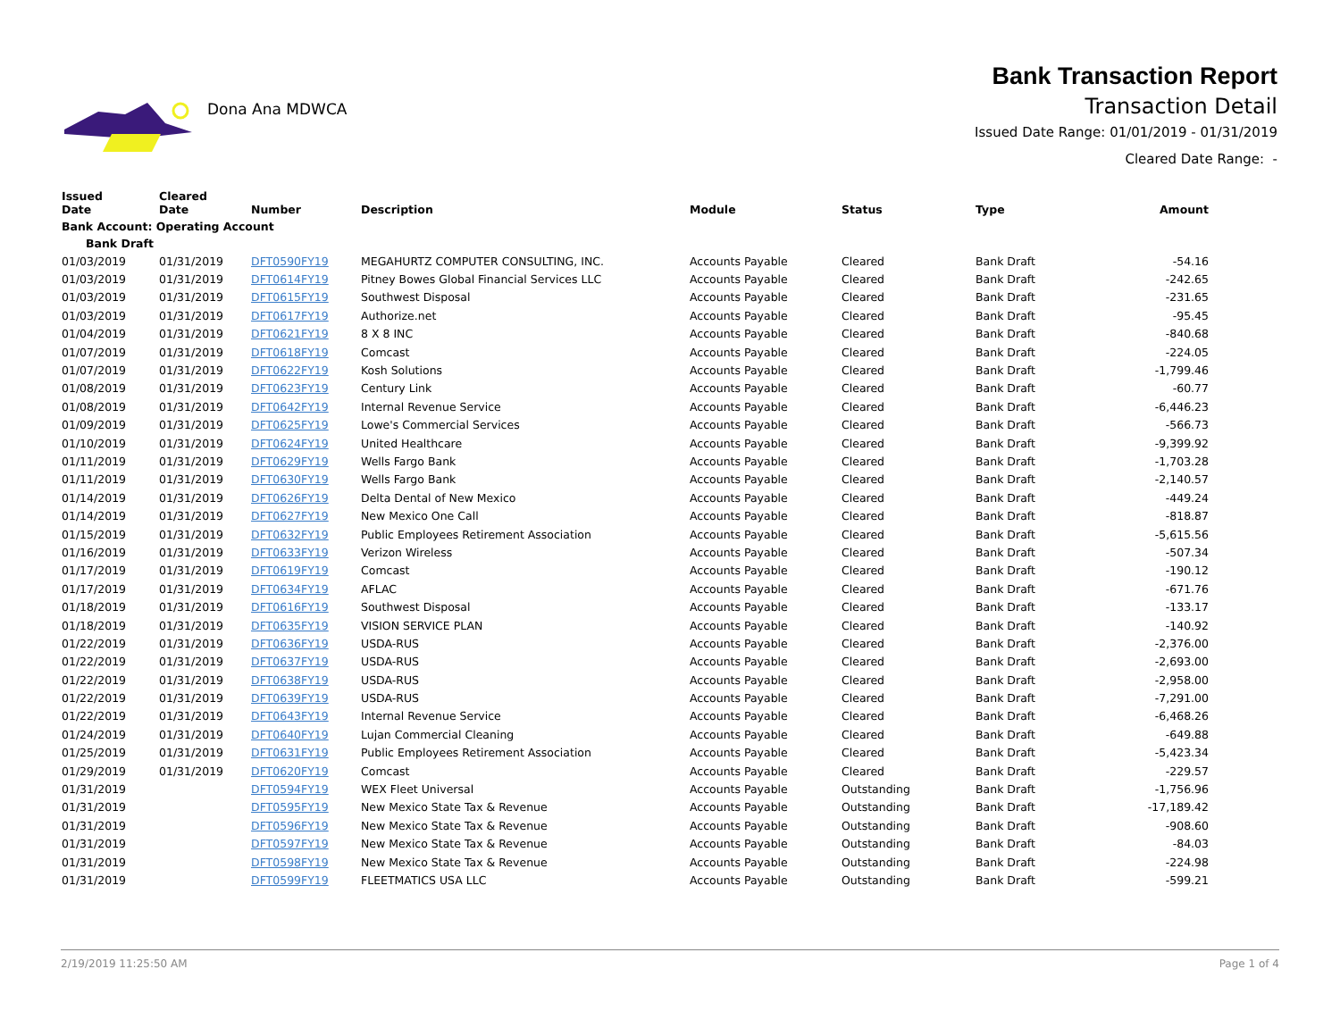Dona Ana MDWCA
Bank Transaction Report
Transaction Detail
Issued Date Range: 01/01/2019 - 01/31/2019
Cleared Date Range: -
| Issued Date | Cleared Date | Number | Description | Module | Status | Type | Amount |
| --- | --- | --- | --- | --- | --- | --- | --- |
| Bank Account: Operating Account | | | | | | | |
| Bank Draft | | | | | | | |
| 01/03/2019 | 01/31/2019 | DFT0590FY19 | MEGAHURTZ COMPUTER CONSULTING, INC. | Accounts Payable | Cleared | Bank Draft | -54.16 |
| 01/03/2019 | 01/31/2019 | DFT0614FY19 | Pitney Bowes Global Financial Services LLC | Accounts Payable | Cleared | Bank Draft | -242.65 |
| 01/03/2019 | 01/31/2019 | DFT0615FY19 | Southwest Disposal | Accounts Payable | Cleared | Bank Draft | -231.65 |
| 01/03/2019 | 01/31/2019 | DFT0617FY19 | Authorize.net | Accounts Payable | Cleared | Bank Draft | -95.45 |
| 01/04/2019 | 01/31/2019 | DFT0621FY19 | 8 X 8 INC | Accounts Payable | Cleared | Bank Draft | -840.68 |
| 01/07/2019 | 01/31/2019 | DFT0618FY19 | Comcast | Accounts Payable | Cleared | Bank Draft | -224.05 |
| 01/07/2019 | 01/31/2019 | DFT0622FY19 | Kosh Solutions | Accounts Payable | Cleared | Bank Draft | -1,799.46 |
| 01/08/2019 | 01/31/2019 | DFT0623FY19 | Century Link | Accounts Payable | Cleared | Bank Draft | -60.77 |
| 01/08/2019 | 01/31/2019 | DFT0642FY19 | Internal Revenue Service | Accounts Payable | Cleared | Bank Draft | -6,446.23 |
| 01/09/2019 | 01/31/2019 | DFT0625FY19 | Lowe's Commercial Services | Accounts Payable | Cleared | Bank Draft | -566.73 |
| 01/10/2019 | 01/31/2019 | DFT0624FY19 | United Healthcare | Accounts Payable | Cleared | Bank Draft | -9,399.92 |
| 01/11/2019 | 01/31/2019 | DFT0629FY19 | Wells Fargo Bank | Accounts Payable | Cleared | Bank Draft | -1,703.28 |
| 01/11/2019 | 01/31/2019 | DFT0630FY19 | Wells Fargo Bank | Accounts Payable | Cleared | Bank Draft | -2,140.57 |
| 01/14/2019 | 01/31/2019 | DFT0626FY19 | Delta Dental of New Mexico | Accounts Payable | Cleared | Bank Draft | -449.24 |
| 01/14/2019 | 01/31/2019 | DFT0627FY19 | New Mexico One Call | Accounts Payable | Cleared | Bank Draft | -818.87 |
| 01/15/2019 | 01/31/2019 | DFT0632FY19 | Public Employees Retirement Association | Accounts Payable | Cleared | Bank Draft | -5,615.56 |
| 01/16/2019 | 01/31/2019 | DFT0633FY19 | Verizon Wireless | Accounts Payable | Cleared | Bank Draft | -507.34 |
| 01/17/2019 | 01/31/2019 | DFT0619FY19 | Comcast | Accounts Payable | Cleared | Bank Draft | -190.12 |
| 01/17/2019 | 01/31/2019 | DFT0634FY19 | AFLAC | Accounts Payable | Cleared | Bank Draft | -671.76 |
| 01/18/2019 | 01/31/2019 | DFT0616FY19 | Southwest Disposal | Accounts Payable | Cleared | Bank Draft | -133.17 |
| 01/18/2019 | 01/31/2019 | DFT0635FY19 | VISION SERVICE PLAN | Accounts Payable | Cleared | Bank Draft | -140.92 |
| 01/22/2019 | 01/31/2019 | DFT0636FY19 | USDA-RUS | Accounts Payable | Cleared | Bank Draft | -2,376.00 |
| 01/22/2019 | 01/31/2019 | DFT0637FY19 | USDA-RUS | Accounts Payable | Cleared | Bank Draft | -2,693.00 |
| 01/22/2019 | 01/31/2019 | DFT0638FY19 | USDA-RUS | Accounts Payable | Cleared | Bank Draft | -2,958.00 |
| 01/22/2019 | 01/31/2019 | DFT0639FY19 | USDA-RUS | Accounts Payable | Cleared | Bank Draft | -7,291.00 |
| 01/22/2019 | 01/31/2019 | DFT0643FY19 | Internal Revenue Service | Accounts Payable | Cleared | Bank Draft | -6,468.26 |
| 01/24/2019 | 01/31/2019 | DFT0640FY19 | Lujan Commercial Cleaning | Accounts Payable | Cleared | Bank Draft | -649.88 |
| 01/25/2019 | 01/31/2019 | DFT0631FY19 | Public Employees Retirement Association | Accounts Payable | Cleared | Bank Draft | -5,423.34 |
| 01/29/2019 | 01/31/2019 | DFT0620FY19 | Comcast | Accounts Payable | Cleared | Bank Draft | -229.57 |
| 01/31/2019 | | DFT0594FY19 | WEX Fleet Universal | Accounts Payable | Outstanding | Bank Draft | -1,756.96 |
| 01/31/2019 | | DFT0595FY19 | New Mexico State Tax & Revenue | Accounts Payable | Outstanding | Bank Draft | -17,189.42 |
| 01/31/2019 | | DFT0596FY19 | New Mexico State Tax & Revenue | Accounts Payable | Outstanding | Bank Draft | -908.60 |
| 01/31/2019 | | DFT0597FY19 | New Mexico State Tax & Revenue | Accounts Payable | Outstanding | Bank Draft | -84.03 |
| 01/31/2019 | | DFT0598FY19 | New Mexico State Tax & Revenue | Accounts Payable | Outstanding | Bank Draft | -224.98 |
| 01/31/2019 | | DFT0599FY19 | FLEETMATICS USA LLC | Accounts Payable | Outstanding | Bank Draft | -599.21 |
2/19/2019 11:25:50 AM Page 1 of 4